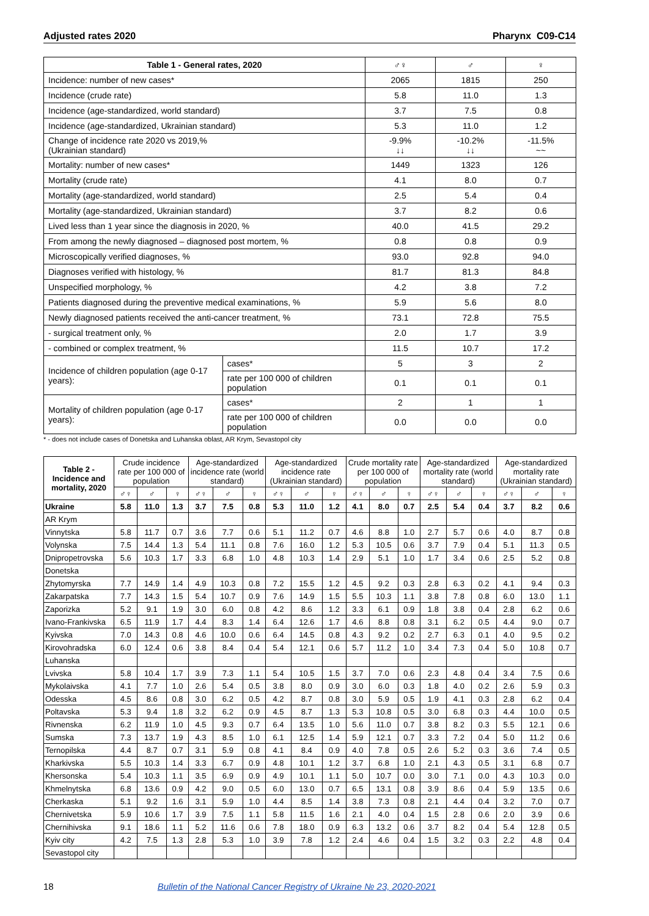Adjusted rates 2020 Pharynx C09-C14
| Table 1 - General rates, 2020 | | ♂♀ | ♂ | ♀ |
| --- | --- | --- | --- | --- |
| Incidence: number of new cases* | | 2065 | 1815 | 250 |
| Incidence (crude rate) | | 5.8 | 11.0 | 1.3 |
| Incidence (age-standardized, world standard) | | 3.7 | 7.5 | 0.8 |
| Incidence (age-standardized, Ukrainian standard) | | 5.3 | 11.0 | 1.2 |
| Change of incidence rate 2020 vs 2019,% (Ukrainian standard) | | -9.9% ↓↓ | -10.2% ↓↓ | -11.5% ~~ |
| Mortality: number of new cases* | | 1449 | 1323 | 126 |
| Mortality (crude rate) | | 4.1 | 8.0 | 0.7 |
| Mortality (age-standardized, world standard) | | 2.5 | 5.4 | 0.4 |
| Mortality (age-standardized, Ukrainian standard) | | 3.7 | 8.2 | 0.6 |
| Lived less than 1 year since the diagnosis in 2020, % | | 40.0 | 41.5 | 29.2 |
| From among the newly diagnosed – diagnosed post mortem, % | | 0.8 | 0.8 | 0.9 |
| Microscopically verified diagnoses, % | | 93.0 | 92.8 | 94.0 |
| Diagnoses verified with histology, % | | 81.7 | 81.3 | 84.8 |
| Unspecified morphology, % | | 4.2 | 3.8 | 7.2 |
| Patients diagnosed during the preventive medical examinations, % | | 5.9 | 5.6 | 8.0 |
| Newly diagnosed patients received the anti-cancer treatment, % | | 73.1 | 72.8 | 75.5 |
| - surgical treatment only, % | | 2.0 | 1.7 | 3.9 |
| - combined or complex treatment, % | | 11.5 | 10.7 | 17.2 |
| Incidence of children population (age 0-17 years): | cases* | 5 | 3 | 2 |
| | rate per 100 000 of children population | 0.1 | 0.1 | 0.1 |
| Mortality of children population (age 0-17 years): | cases* | 2 | 1 | 1 |
| | rate per 100 000 of children population | 0.0 | 0.0 | 0.0 |
* - does not include cases of Donetska and Luhanska oblast, AR Krym, Sevastopol city
| Table 2 - Incidence and mortality, 2020 | Crude incidence rate per 100 000 of population | | | Age-standardized incidence rate (world standard) | | | Age-standardized incidence rate (Ukrainian standard) | | | Crude mortality rate per 100 000 of population | | | Age-standardized mortality rate (world standard) | | | Age-standardized mortality rate (Ukrainian standard) | | |
| --- | --- | --- | --- | --- | --- | --- | --- | --- | --- | --- | --- | --- | --- | --- | --- | --- | --- | --- |
| | ♂♀ | ♂ | ♀ | ♂♀ | ♂ | ♀ | ♂♀ | ♂ | ♀ | ♂♀ | ♂ | ♀ | ♂♀ | ♂ | ♀ | ♂♀ | ♂ | ♀ |
| Ukraine | 5.8 | 11.0 | 1.3 | 3.7 | 7.5 | 0.8 | 5.3 | 11.0 | 1.2 | 4.1 | 8.0 | 0.7 | 2.5 | 5.4 | 0.4 | 3.7 | 8.2 | 0.6 |
| AR Krym | | | | | | | | | | | | | | | | | | |
| Vinnytska | 5.8 | 11.7 | 0.7 | 3.6 | 7.7 | 0.6 | 5.1 | 11.2 | 0.7 | 4.6 | 8.8 | 1.0 | 2.7 | 5.7 | 0.6 | 4.0 | 8.7 | 0.8 |
| Volynska | 7.5 | 14.4 | 1.3 | 5.4 | 11.1 | 0.8 | 7.6 | 16.0 | 1.2 | 5.3 | 10.5 | 0.6 | 3.7 | 7.9 | 0.4 | 5.1 | 11.3 | 0.5 |
| Dnipropetrovska | 5.6 | 10.3 | 1.7 | 3.3 | 6.8 | 1.0 | 4.8 | 10.3 | 1.4 | 2.9 | 5.1 | 1.0 | 1.7 | 3.4 | 0.6 | 2.5 | 5.2 | 0.8 |
| Donetska | | | | | | | | | | | | | | | | | | |
| Zhytomyrska | 7.7 | 14.9 | 1.4 | 4.9 | 10.3 | 0.8 | 7.2 | 15.5 | 1.2 | 4.5 | 9.2 | 0.3 | 2.8 | 6.3 | 0.2 | 4.1 | 9.4 | 0.3 |
| Zakarpatska | 7.7 | 14.3 | 1.5 | 5.4 | 10.7 | 0.9 | 7.6 | 14.9 | 1.5 | 5.5 | 10.3 | 1.1 | 3.8 | 7.8 | 0.8 | 6.0 | 13.0 | 1.1 |
| Zaporizka | 5.2 | 9.1 | 1.9 | 3.0 | 6.0 | 0.8 | 4.2 | 8.6 | 1.2 | 3.3 | 6.1 | 0.9 | 1.8 | 3.8 | 0.4 | 2.8 | 6.2 | 0.6 |
| Ivano-Frankivska | 6.5 | 11.9 | 1.7 | 4.4 | 8.3 | 1.4 | 6.4 | 12.6 | 1.7 | 4.6 | 8.8 | 0.8 | 3.1 | 6.2 | 0.5 | 4.4 | 9.0 | 0.7 |
| Kyivska | 7.0 | 14.3 | 0.8 | 4.6 | 10.0 | 0.6 | 6.4 | 14.5 | 0.8 | 4.3 | 9.2 | 0.2 | 2.7 | 6.3 | 0.1 | 4.0 | 9.5 | 0.2 |
| Kirovohradska | 6.0 | 12.4 | 0.6 | 3.8 | 8.4 | 0.4 | 5.4 | 12.1 | 0.6 | 5.7 | 11.2 | 1.0 | 3.4 | 7.3 | 0.4 | 5.0 | 10.8 | 0.7 |
| Luhanska | | | | | | | | | | | | | | | | | | |
| Lvivska | 5.8 | 10.4 | 1.7 | 3.9 | 7.3 | 1.1 | 5.4 | 10.5 | 1.5 | 3.7 | 7.0 | 0.6 | 2.3 | 4.8 | 0.4 | 3.4 | 7.5 | 0.6 |
| Mykolaivska | 4.1 | 7.7 | 1.0 | 2.6 | 5.4 | 0.5 | 3.8 | 8.0 | 0.9 | 3.0 | 6.0 | 0.3 | 1.8 | 4.0 | 0.2 | 2.6 | 5.9 | 0.3 |
| Odesska | 4.5 | 8.6 | 0.8 | 3.0 | 6.2 | 0.5 | 4.2 | 8.7 | 0.8 | 3.0 | 5.9 | 0.5 | 1.9 | 4.1 | 0.3 | 2.8 | 6.2 | 0.4 |
| Poltavska | 5.3 | 9.4 | 1.8 | 3.2 | 6.2 | 0.9 | 4.5 | 8.7 | 1.3 | 5.3 | 10.8 | 0.5 | 3.0 | 6.8 | 0.3 | 4.4 | 10.0 | 0.5 |
| Rivnenska | 6.2 | 11.9 | 1.0 | 4.5 | 9.3 | 0.7 | 6.4 | 13.5 | 1.0 | 5.6 | 11.0 | 0.7 | 3.8 | 8.2 | 0.3 | 5.5 | 12.1 | 0.6 |
| Sumska | 7.3 | 13.7 | 1.9 | 4.3 | 8.5 | 1.0 | 6.1 | 12.5 | 1.4 | 5.9 | 12.1 | 0.7 | 3.3 | 7.2 | 0.4 | 5.0 | 11.2 | 0.6 |
| Ternopilska | 4.4 | 8.7 | 0.7 | 3.1 | 5.9 | 0.8 | 4.1 | 8.4 | 0.9 | 4.0 | 7.8 | 0.5 | 2.6 | 5.2 | 0.3 | 3.6 | 7.4 | 0.5 |
| Kharkivska | 5.5 | 10.3 | 1.4 | 3.3 | 6.7 | 0.9 | 4.8 | 10.1 | 1.2 | 3.7 | 6.8 | 1.0 | 2.1 | 4.3 | 0.5 | 3.1 | 6.8 | 0.7 |
| Khersonska | 5.4 | 10.3 | 1.1 | 3.5 | 6.9 | 0.9 | 4.9 | 10.1 | 1.1 | 5.0 | 10.7 | 0.0 | 3.0 | 7.1 | 0.0 | 4.3 | 10.3 | 0.0 |
| Khmelnytska | 6.8 | 13.6 | 0.9 | 4.2 | 9.0 | 0.5 | 6.0 | 13.0 | 0.7 | 6.5 | 13.1 | 0.8 | 3.9 | 8.6 | 0.4 | 5.9 | 13.5 | 0.6 |
| Cherkaska | 5.1 | 9.2 | 1.6 | 3.1 | 5.9 | 1.0 | 4.4 | 8.5 | 1.4 | 3.8 | 7.3 | 0.8 | 2.1 | 4.4 | 0.4 | 3.2 | 7.0 | 0.7 |
| Chernivetska | 5.9 | 10.6 | 1.7 | 3.9 | 7.5 | 1.1 | 5.8 | 11.5 | 1.6 | 2.1 | 4.0 | 0.4 | 1.5 | 2.8 | 0.6 | 2.0 | 3.9 | 0.6 |
| Chernihivska | 9.1 | 18.6 | 1.1 | 5.2 | 11.6 | 0.6 | 7.8 | 18.0 | 0.9 | 6.3 | 13.2 | 0.6 | 3.7 | 8.2 | 0.4 | 5.4 | 12.8 | 0.5 |
| Kyiv city | 4.2 | 7.5 | 1.3 | 2.8 | 5.3 | 1.0 | 3.9 | 7.8 | 1.2 | 2.4 | 4.6 | 0.4 | 1.5 | 3.2 | 0.3 | 2.2 | 4.8 | 0.4 |
| Sevastopol city | | | | | | | | | | | | | | | | | | |
18 Bulletin of the National Cancer Registry of Ukraine № 23, 2020-2021